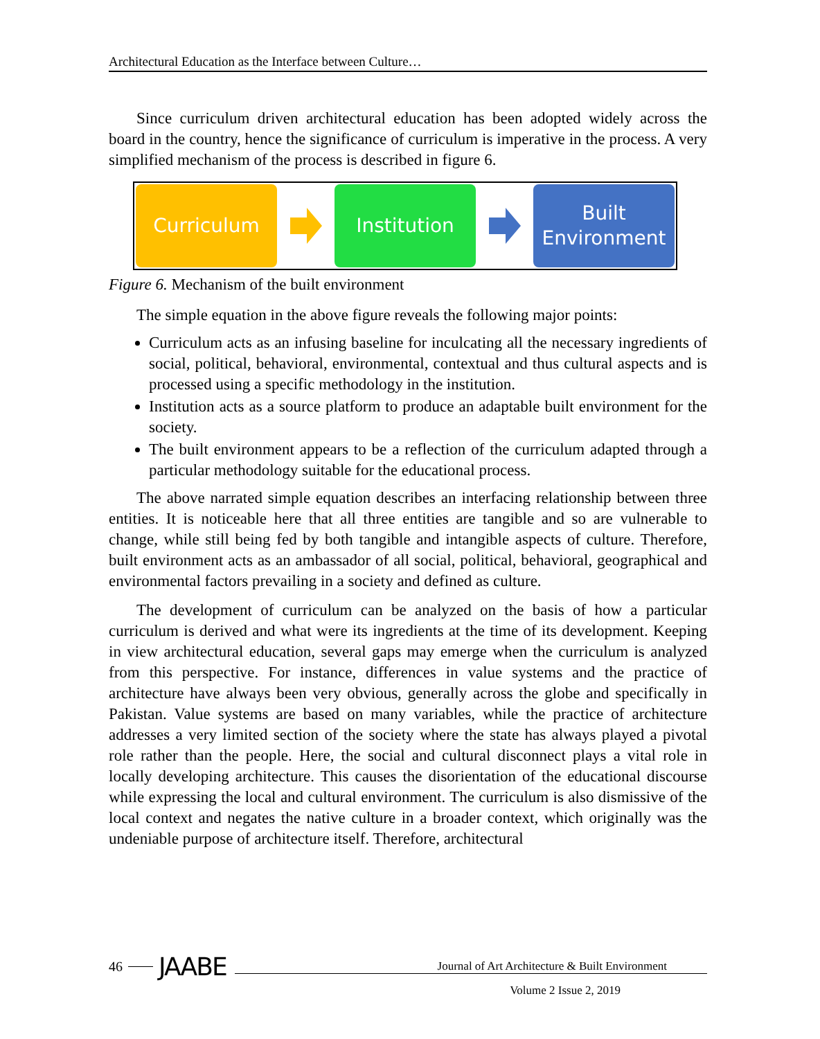Architectural Education as the Interface between Culture…
Since curriculum driven architectural education has been adopted widely across the board in the country, hence the significance of curriculum is imperative in the process. A very simplified mechanism of the process is described in figure 6.
Curriculum Institution
Built
Environment
Figure 6. Mechanism of the built environment
The simple equation in the above figure reveals the following major points:
Curriculum acts as an infusing baseline for inculcating all the necessary ingredients of social, political, behavioral, environmental, contextual and thus cultural aspects and is processed using a specific methodology in the institution.
Institution acts as a source platform to produce an adaptable built environment for the society.
The built environment appears to be a reflection of the curriculum adapted through a particular methodology suitable for the educational process.
The above narrated simple equation describes an interfacing relationship between three entities. It is noticeable here that all three entities are tangible and so are vulnerable to change, while still being fed by both tangible and intangible aspects of culture. Therefore, built environment acts as an ambassador of all social, political, behavioral, geographical and environmental factors prevailing in a society and defined as culture.
The development of curriculum can be analyzed on the basis of how a particular curriculum is derived and what were its ingredients at the time of its development. Keeping in view architectural education, several gaps may emerge when the curriculum is analyzed from this perspective. For instance, differences in value systems and the practice of architecture have always been very obvious, generally across the globe and specifically in Pakistan. Value systems are based on many variables, while the practice of architecture addresses a very limited section of the society where the state has always played a pivotal role rather than the people. Here, the social and cultural disconnect plays a vital role in locally developing architecture. This causes the disorientation of the educational discourse while expressing the local and cultural environment. The curriculum is also dismissive of the local context and negates the native culture in a broader context, which originally was the undeniable purpose of architecture itself. Therefore, architectural
46 JAABE Journal of Art Architecture & Built Environment
Volume 2 Issue 2, 2019